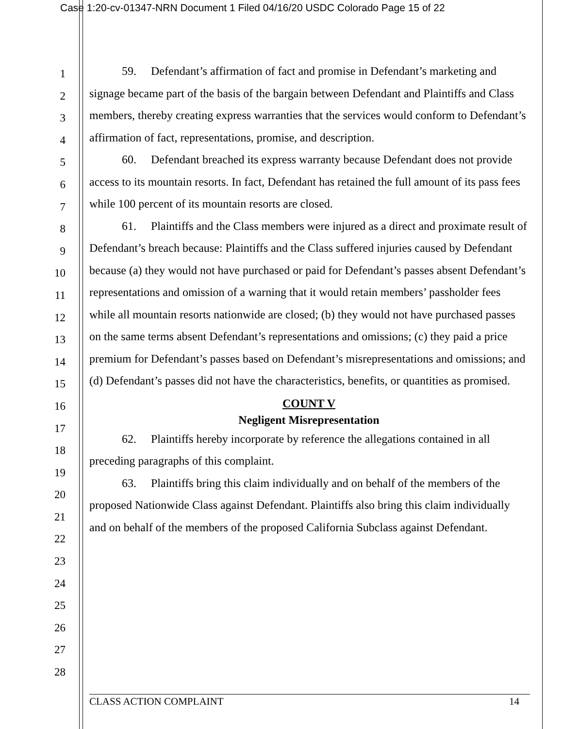Case 1:20-cv-01347-NRN Document 1 Filed 04/16/20 USDC Colorado Page 15 of 22
1
2
3
4
5
6
7
8
9
10
11
12
13
14
15
16
17
18
19
20
21
22
23
24
25
26
27
28
59. Defendant’s affirmation of fact and promise in Defendant’s marketing and signage became part of the basis of the bargain between Defendant and Plaintiffs and Class members, thereby creating express warranties that the services would conform to Defendant’s affirmation of fact, representations, promise, and description.
60. Defendant breached its express warranty because Defendant does not provide access to its mountain resorts. In fact, Defendant has retained the full amount of its pass fees while 100 percent of its mountain resorts are closed.
61. Plaintiffs and the Class members were injured as a direct and proximate result of Defendant’s breach because: Plaintiffs and the Class suffered injuries caused by Defendant because (a) they would not have purchased or paid for Defendant’s passes absent Defendant’s representations and omission of a warning that it would retain members’ passholder fees while all mountain resorts nationwide are closed; (b) they would not have purchased passes on the same terms absent Defendant’s representations and omissions; (c) they paid a price premium for Defendant’s passes based on Defendant’s misrepresentations and omissions; and (d) Defendant’s passes did not have the characteristics, benefits, or quantities as promised.
COUNT V
Negligent Misrepresentation
62. Plaintiffs hereby incorporate by reference the allegations contained in all preceding paragraphs of this complaint.
63. Plaintiffs bring this claim individually and on behalf of the members of the proposed Nationwide Class against Defendant. Plaintiffs also bring this claim individually and on behalf of the members of the proposed California Subclass against Defendant.
CLASS ACTION COMPLAINT 14